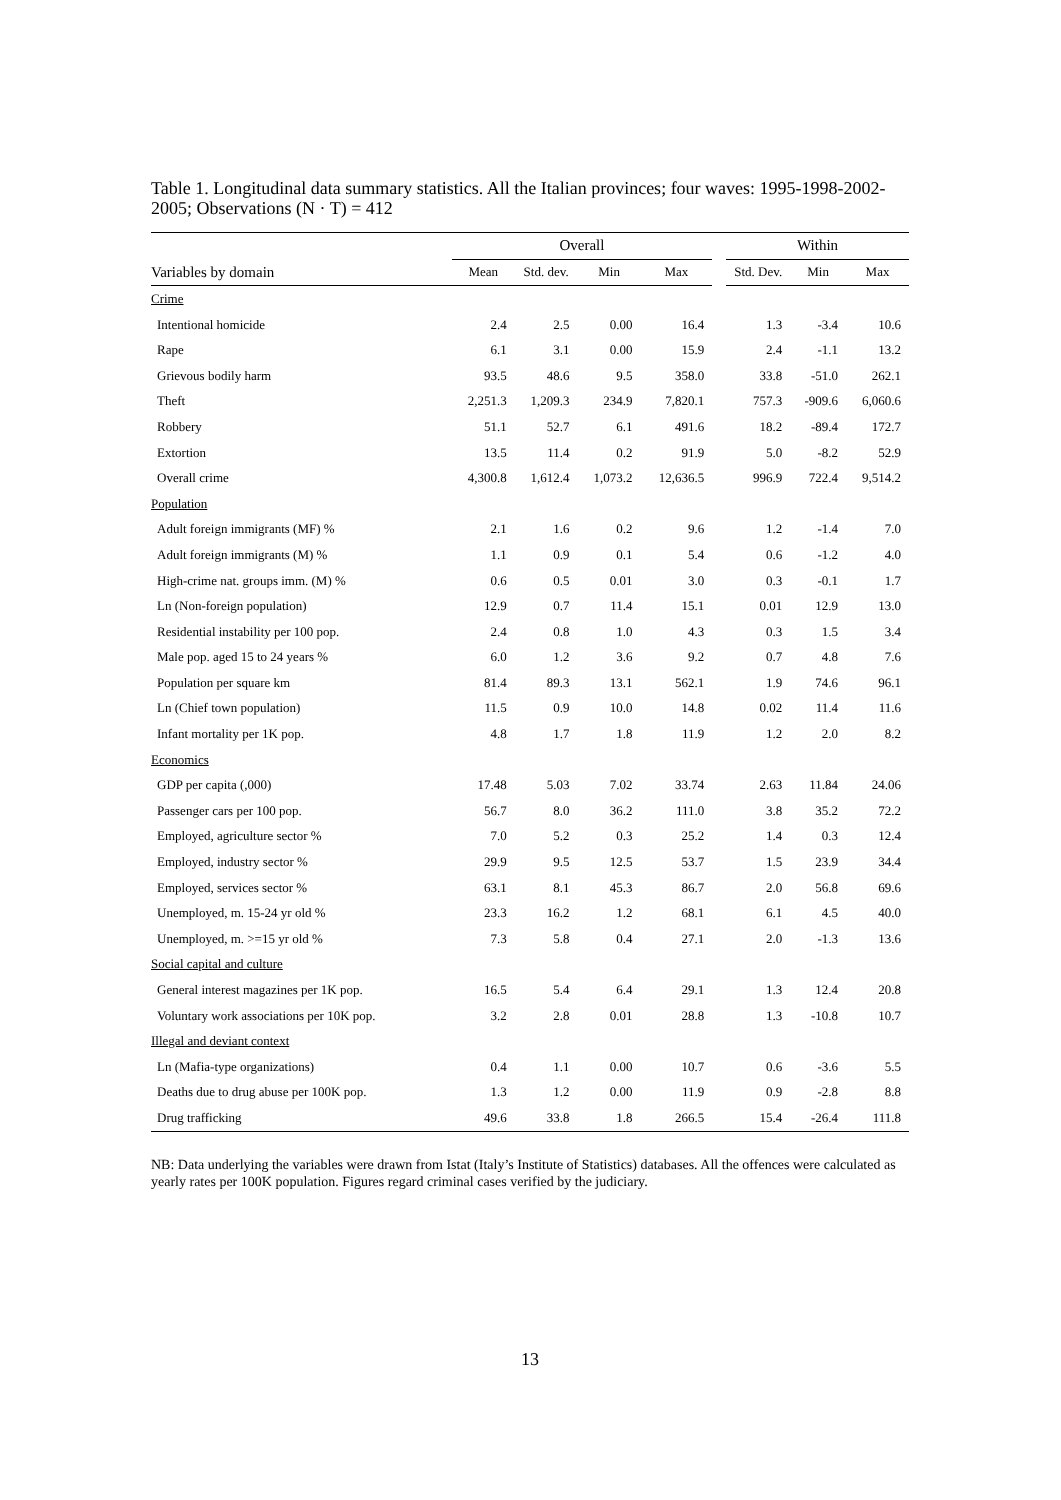Table 1. Longitudinal data summary statistics. All the Italian provinces; four waves: 1995-1998-2002-2005; Observations (N · T) = 412
| | Overall | | | | | Within | | |
| --- | --- | --- | --- | --- | --- | --- | --- | --- |
| Variables by domain | Mean | Std. dev. | Min | Max | | Std. Dev. | Min | Max |
| Crime | | | | | | | | |
| Intentional homicide | 2.4 | 2.5 | 0.00 | 16.4 | | 1.3 | -3.4 | 10.6 |
| Rape | 6.1 | 3.1 | 0.00 | 15.9 | | 2.4 | -1.1 | 13.2 |
| Grievous bodily harm | 93.5 | 48.6 | 9.5 | 358.0 | | 33.8 | -51.0 | 262.1 |
| Theft | 2,251.3 | 1,209.3 | 234.9 | 7,820.1 | | 757.3 | -909.6 | 6,060.6 |
| Robbery | 51.1 | 52.7 | 6.1 | 491.6 | | 18.2 | -89.4 | 172.7 |
| Extortion | 13.5 | 11.4 | 0.2 | 91.9 | | 5.0 | -8.2 | 52.9 |
| Overall crime | 4,300.8 | 1,612.4 | 1,073.2 | 12,636.5 | | 996.9 | 722.4 | 9,514.2 |
| Population | | | | | | | | |
| Adult foreign immigrants (MF) % | 2.1 | 1.6 | 0.2 | 9.6 | | 1.2 | -1.4 | 7.0 |
| Adult foreign immigrants (M) % | 1.1 | 0.9 | 0.1 | 5.4 | | 0.6 | -1.2 | 4.0 |
| High-crime nat. groups imm. (M) % | 0.6 | 0.5 | 0.01 | 3.0 | | 0.3 | -0.1 | 1.7 |
| Ln (Non-foreign population) | 12.9 | 0.7 | 11.4 | 15.1 | | 0.01 | 12.9 | 13.0 |
| Residential instability per 100 pop. | 2.4 | 0.8 | 1.0 | 4.3 | | 0.3 | 1.5 | 3.4 |
| Male pop. aged 15 to 24 years % | 6.0 | 1.2 | 3.6 | 9.2 | | 0.7 | 4.8 | 7.6 |
| Population per square km | 81.4 | 89.3 | 13.1 | 562.1 | | 1.9 | 74.6 | 96.1 |
| Ln (Chief town population) | 11.5 | 0.9 | 10.0 | 14.8 | | 0.02 | 11.4 | 11.6 |
| Infant mortality per 1K pop. | 4.8 | 1.7 | 1.8 | 11.9 | | 1.2 | 2.0 | 8.2 |
| Economics | | | | | | | | |
| GDP per capita (,000) | 17.48 | 5.03 | 7.02 | 33.74 | | 2.63 | 11.84 | 24.06 |
| Passenger cars per 100 pop. | 56.7 | 8.0 | 36.2 | 111.0 | | 3.8 | 35.2 | 72.2 |
| Employed, agriculture sector % | 7.0 | 5.2 | 0.3 | 25.2 | | 1.4 | 0.3 | 12.4 |
| Employed, industry sector % | 29.9 | 9.5 | 12.5 | 53.7 | | 1.5 | 23.9 | 34.4 |
| Employed, services sector % | 63.1 | 8.1 | 45.3 | 86.7 | | 2.0 | 56.8 | 69.6 |
| Unemployed, m. 15-24 yr old % | 23.3 | 16.2 | 1.2 | 68.1 | | 6.1 | 4.5 | 40.0 |
| Unemployed, m. >=15 yr old % | 7.3 | 5.8 | 0.4 | 27.1 | | 2.0 | -1.3 | 13.6 |
| Social capital and culture | | | | | | | | |
| General interest magazines per 1K pop. | 16.5 | 5.4 | 6.4 | 29.1 | | 1.3 | 12.4 | 20.8 |
| Voluntary work associations per 10K pop. | 3.2 | 2.8 | 0.01 | 28.8 | | 1.3 | -10.8 | 10.7 |
| Illegal and deviant context | | | | | | | | |
| Ln (Mafia-type organizations) | 0.4 | 1.1 | 0.00 | 10.7 | | 0.6 | -3.6 | 5.5 |
| Deaths due to drug abuse per 100K pop. | 1.3 | 1.2 | 0.00 | 11.9 | | 0.9 | -2.8 | 8.8 |
| Drug trafficking | 49.6 | 33.8 | 1.8 | 266.5 | | 15.4 | -26.4 | 111.8 |
NB: Data underlying the variables were drawn from Istat (Italy’s Institute of Statistics) databases. All the offences were calculated as yearly rates per 100K population. Figures regard criminal cases verified by the judiciary.
13